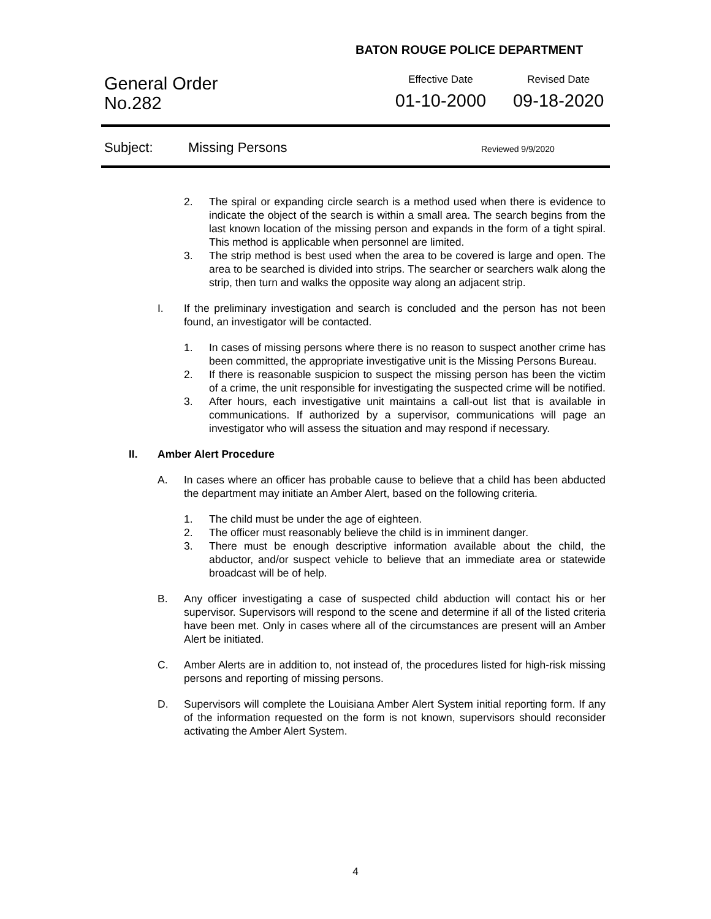BATON ROUGE POLICE DEPARTMENT
General Order
No.282
Effective Date
01-10-2000
Revised Date
09-18-2020
Subject: Missing Persons Reviewed 9/9/2020
2. The spiral or expanding circle search is a method used when there is evidence to indicate the object of the search is within a small area. The search begins from the last known location of the missing person and expands in the form of a tight spiral. This method is applicable when personnel are limited.
3. The strip method is best used when the area to be covered is large and open. The area to be searched is divided into strips. The searcher or searchers walk along the strip, then turn and walks the opposite way along an adjacent strip.
I. If the preliminary investigation and search is concluded and the person has not been found, an investigator will be contacted.
1. In cases of missing persons where there is no reason to suspect another crime has been committed, the appropriate investigative unit is the Missing Persons Bureau.
2. If there is reasonable suspicion to suspect the missing person has been the victim of a crime, the unit responsible for investigating the suspected crime will be notified.
3. After hours, each investigative unit maintains a call-out list that is available in communications. If authorized by a supervisor, communications will page an investigator who will assess the situation and may respond if necessary.
II. Amber Alert Procedure
A. In cases where an officer has probable cause to believe that a child has been abducted the department may initiate an Amber Alert, based on the following criteria.
1. The child must be under the age of eighteen.
2. The officer must reasonably believe the child is in imminent danger.
3. There must be enough descriptive information available about the child, the abductor, and/or suspect vehicle to believe that an immediate area or statewide broadcast will be of help.
B. Any officer investigating a case of suspected child abduction will contact his or her supervisor. Supervisors will respond to the scene and determine if all of the listed criteria have been met. Only in cases where all of the circumstances are present will an Amber Alert be initiated.
C. Amber Alerts are in addition to, not instead of, the procedures listed for high-risk missing persons and reporting of missing persons.
D. Supervisors will complete the Louisiana Amber Alert System initial reporting form. If any of the information requested on the form is not known, supervisors should reconsider activating the Amber Alert System.
4